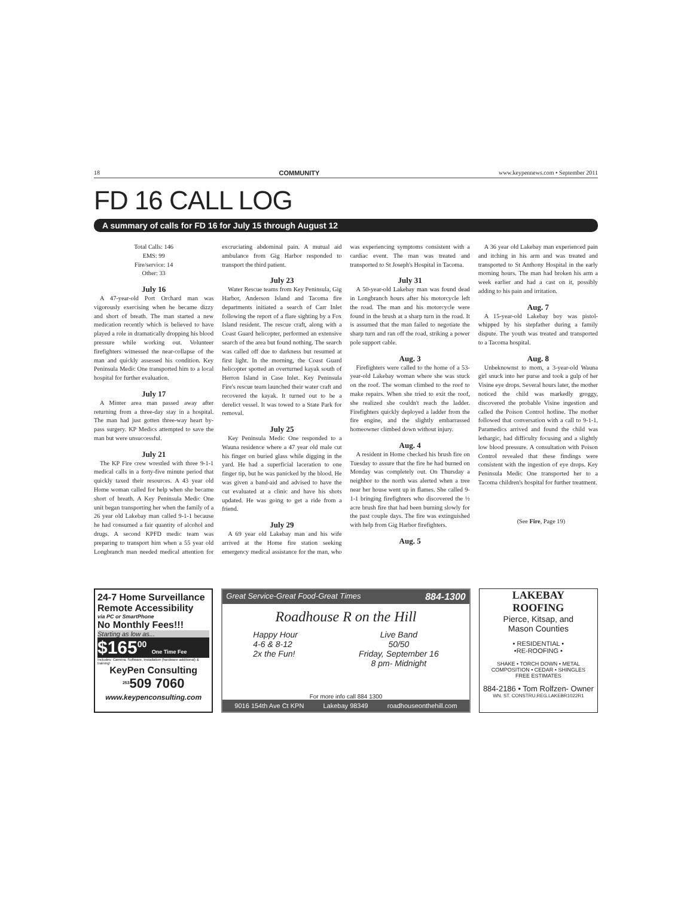18 COMMUNITY www.keypennews.com • September 2011
FD 16 CALL LOG
A summary of calls for FD 16 for July 15 through August 12
Total Calls: 146
EMS: 99
Fire/service: 14
Other: 33
July 16
A 47-year-old Port Orchard man was vigorously exercising when he became dizzy and short of breath. The man started a new medication recently which is believed to have played a role in dramatically dropping his blood pressure while working out. Volunteer firefighters witnessed the near-collapse of the man and quickly assessed his condition. Key Peninsula Medic One transported him to a local hospital for further evaluation.
July 17
A Minter area man passed away after returning from a three-day stay in a hospital. The man had just gotten three-way heart by-pass surgery. KP Medics attempted to save the man but were unsuccessful.
July 21
The KP Fire crew wrestled with three 9-1-1 medical calls in a forty-five minute period that quickly taxed their resources. A 43 year old Home woman called for help when she became short of breath. A Key Peninsula Medic One unit began transporting her when the family of a 26 year old Lakebay man called 9-1-1 because he had consumed a fair quantity of alcohol and drugs. A second KPFD medic team was preparing to transport him when a 55 year old Longbranch man needed medical attention for excruciating abdominal pain. A mutual aid ambulance from Gig Harbor responded to transport the third patient.
July 23
Water Rescue teams from Key Peninsula, Gig Harbor, Anderson Island and Tacoma fire departments initiated a search of Carr Inlet following the report of a flare sighting by a Fox Island resident. The rescue craft, along with a Coast Guard helicopter, performed an extensive search of the area but found nothing. The search was called off due to darkness but resumed at first light. In the morning, the Coast Guard helicopter spotted an overturned kayak south of Herron Island in Case Inlet. Key Peninsula Fire's rescue team launched their water craft and recovered the kayak. It turned out to be a derelict vessel. It was towed to a State Park for removal.
July 25
Key Peninsula Medic One responded to a Wauna residence where a 47 year old male cut his finger on buried glass while digging in the yard. He had a superficial laceration to one finger tip, but he was panicked by the blood. He was given a band-aid and advised to have the cut evaluated at a clinic and have his shots updated. He was going to get a ride from a friend.
July 29
A 69 year old Lakebay man and his wife arrived at the Home fire station seeking emergency medical assistance for the man, who was experiencing symptoms consistent with a cardiac event. The man was treated and transported to St Joseph's Hospital in Tacoma.
July 31
A 50-year-old Lakebay man was found dead in Longbranch hours after his motorcycle left the road. The man and his motorcycle were found in the brush at a sharp turn in the road. It is assumed that the man failed to negotiate the sharp turn and ran off the road, striking a power pole support cable.
Aug. 3
Firefighters were called to the home of a 53-year-old Lakebay woman where she was stuck on the roof. The woman climbed to the roof to make repairs. When she tried to exit the roof, she realized she couldn't reach the ladder. Firefighters quickly deployed a ladder from the fire engine, and the slightly embarrassed homeowner climbed down without injury.
Aug. 4
A resident in Home checked his brush fire on Tuesday to assure that the fire he had burned on Monday was completely out. On Thursday a neighbor to the north was alerted when a tree near her house went up in flames. She called 9-1-1 bringing firefighters who discovered the ½ acre brush fire that had been burning slowly for the past couple days. The fire was extinguished with help from Gig Harbor firefighters.
Aug. 5
A 36 year old Lakebay man experienced pain and itching in his arm and was treated and transported to St Anthony Hospital in the early morning hours. The man had broken his arm a week earlier and had a cast on it, possibly adding to his pain and irritation.
Aug. 7
A 15-year-old Lakebay boy was pistol-whipped by his stepfather during a family dispute. The youth was treated and transported to a Tacoma hospital.
Aug. 8
Unbeknownst to mom, a 3-year-old Wauna girl snuck into her purse and took a gulp of her Visine eye drops. Several hours later, the mother noticed the child was markedly groggy, discovered the probable Visine ingestion and called the Poison Control hotline. The mother followed that conversation with a call to 9-1-1. Paramedics arrived and found the child was lethargic, had difficulty focusing and a slightly low blood pressure. A consultation with Poison Control revealed that these findings were consistent with the ingestion of eye drops. Key Peninsula Medic One transported her to a Tacoma children's hospital for further treatment.
(See Fire, Page 19)
24-7 Home Surveillance
Remote Accessibility
via PC or SmartPhone
No Monthly Fees!!!
Starting as low as...
$165<sup>00</sup> One Time Fee
Includes: Camera, Software, Installation (hardware additional) & training!
KeyPen Consulting
<sup>253</sup> 509 7060
www.keypenconsulting.com
Great Service-Great Food-Great Times 884-1300
Roadhouse R on the Hill
Happy Hour
4-6 & 8-12
2x the Fun!
Live Band
50/50
Friday, September 16
8 pm- Midnight
For more info call 884 1300
9016 154th Ave Ct KPN Lakebay 98349 roadhouseonthehill.com
LAKEBAY
ROOFING
Pierce, Kitsap, and
Mason Counties
• RESIDENTIAL •
•RE-ROOFING •
SHAKE • TORCH DOWN • METAL
COMPOSITION • CEDAR • SHINGLES
FREE ESTIMATES
884-2186 • Tom Rolfzen- Owner
WN. ST. CONSTRU.REG.LAKEBR1022R1